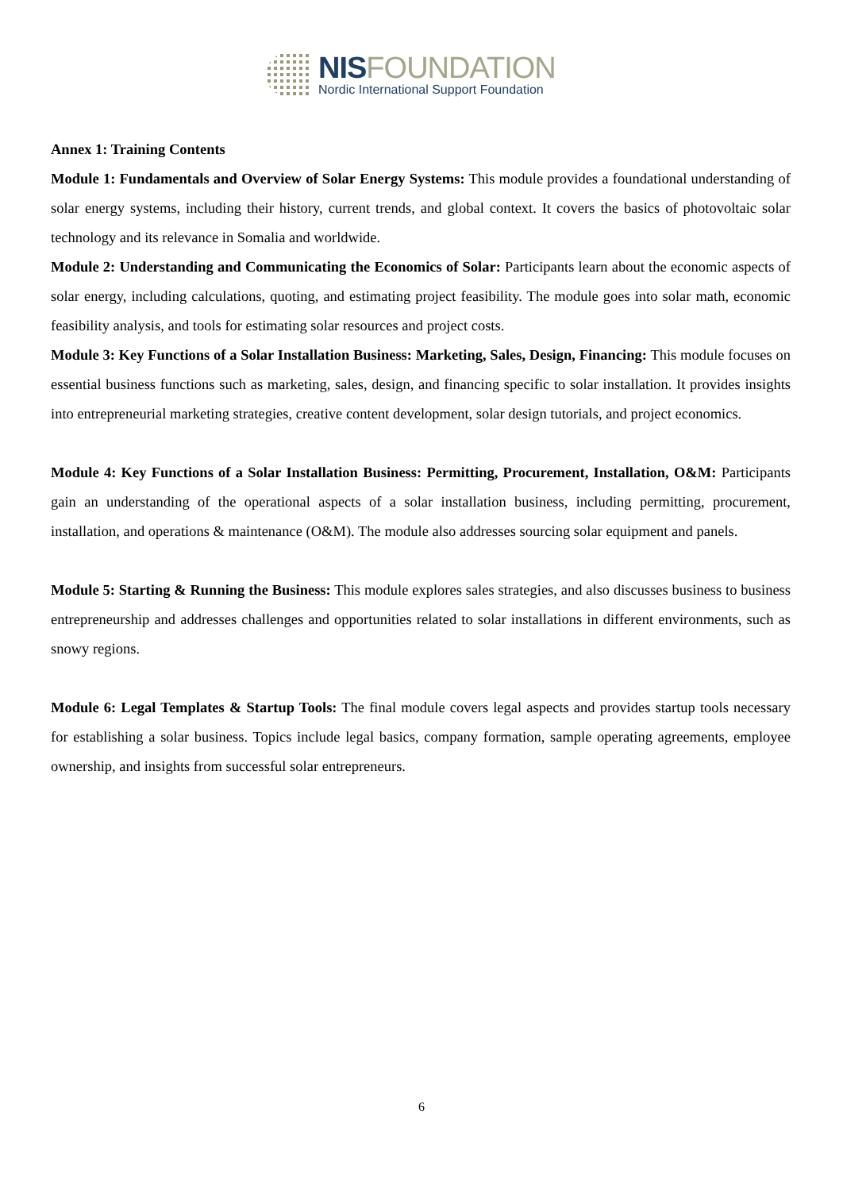NIS FOUNDATION
Nordic International Support Foundation
Annex 1: Training Contents
Module 1: Fundamentals and Overview of Solar Energy Systems: This module provides a foundational understanding of solar energy systems, including their history, current trends, and global context. It covers the basics of photovoltaic solar technology and its relevance in Somalia and worldwide.
Module 2: Understanding and Communicating the Economics of Solar: Participants learn about the economic aspects of solar energy, including calculations, quoting, and estimating project feasibility. The module goes into solar math, economic feasibility analysis, and tools for estimating solar resources and project costs.
Module 3: Key Functions of a Solar Installation Business: Marketing, Sales, Design, Financing: This module focuses on essential business functions such as marketing, sales, design, and financing specific to solar installation. It provides insights into entrepreneurial marketing strategies, creative content development, solar design tutorials, and project economics.
Module 4: Key Functions of a Solar Installation Business: Permitting, Procurement, Installation, O&M: Participants gain an understanding of the operational aspects of a solar installation business, including permitting, procurement, installation, and operations & maintenance (O&M). The module also addresses sourcing solar equipment and panels.
Module 5: Starting & Running the Business: This module explores sales strategies, and also discusses business to business entrepreneurship and addresses challenges and opportunities related to solar installations in different environments, such as snowy regions.
Module 6: Legal Templates & Startup Tools: The final module covers legal aspects and provides startup tools necessary for establishing a solar business. Topics include legal basics, company formation, sample operating agreements, employee ownership, and insights from successful solar entrepreneurs.
6